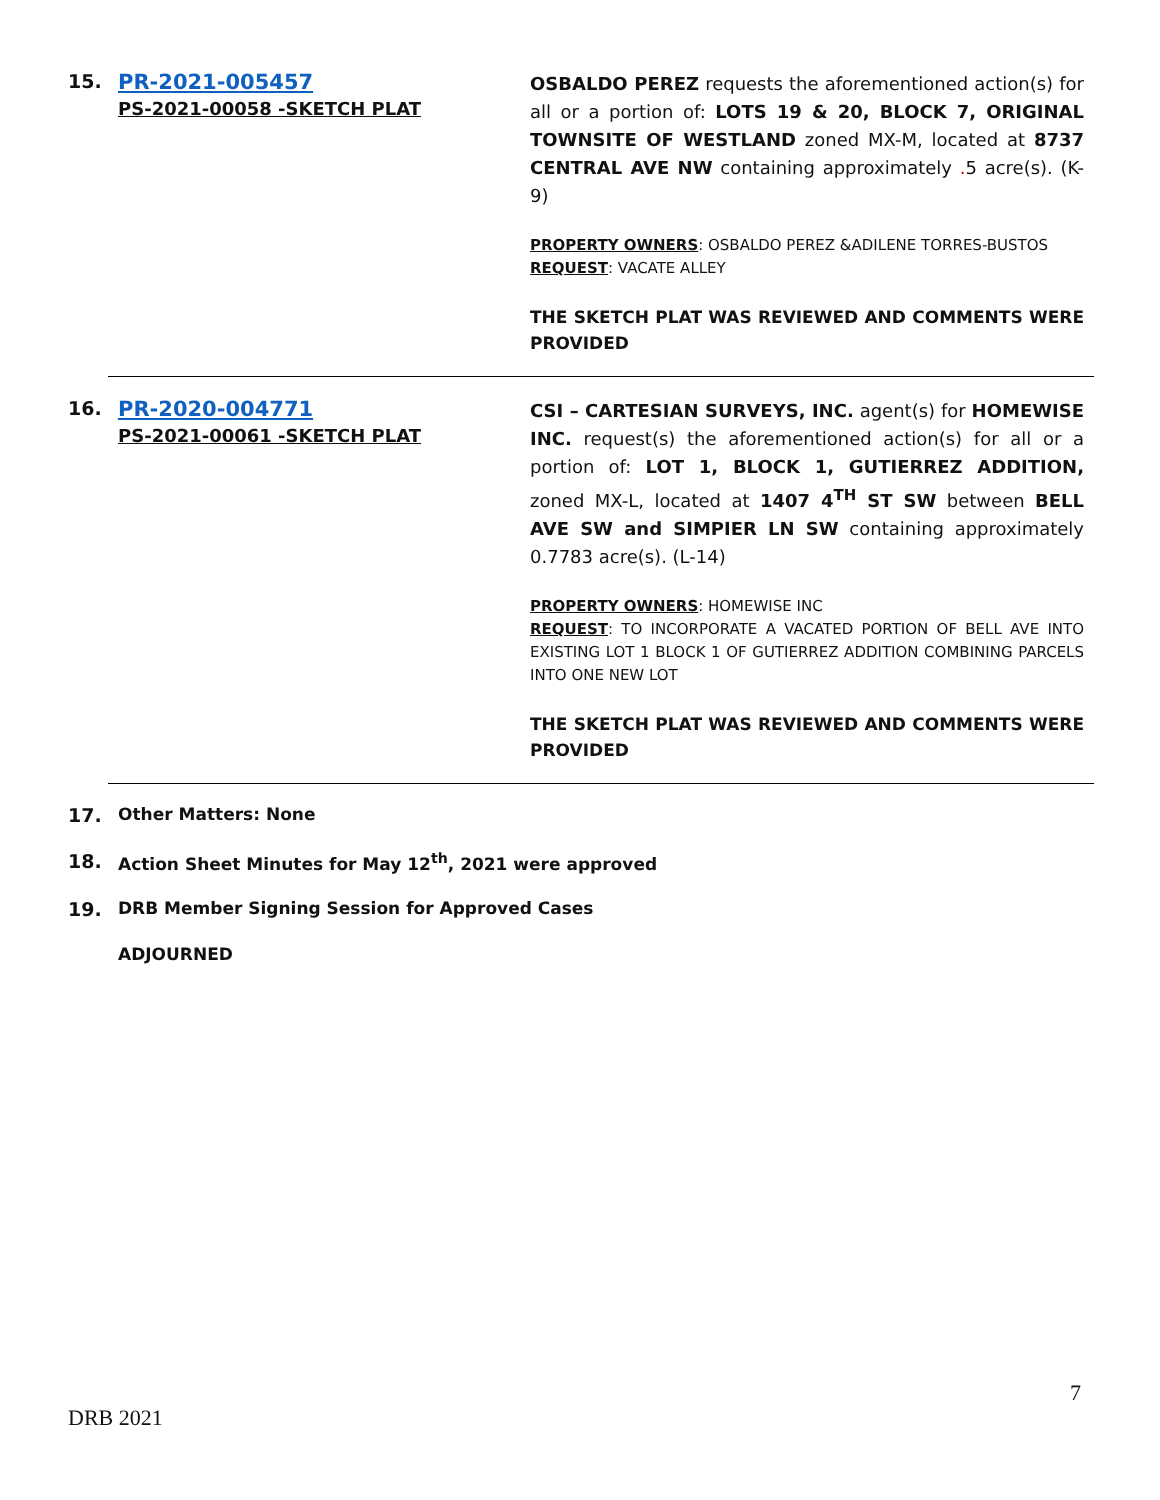15. PR-2021-005457
PS-2021-00058 -SKETCH PLAT
OSBALDO PEREZ requests the aforementioned action(s) for all or a portion of: LOTS 19 & 20, BLOCK 7, ORIGINAL TOWNSITE OF WESTLAND zoned MX-M, located at 8737 CENTRAL AVE NW containing approximately . 5 acre(s). (K-9)
PROPERTY OWNERS: OSBALDO PEREZ &ADILENE TORRES-BUSTOS
REQUEST: VACATE ALLEY
THE SKETCH PLAT WAS REVIEWED AND COMMENTS WERE PROVIDED
16. PR-2020-004771
PS-2021-00061 -SKETCH PLAT
CSI – CARTESIAN SURVEYS, INC. agent(s) for HOMEWISE INC. request(s) the aforementioned action(s) for all or a portion of: LOT 1, BLOCK 1, GUTIERREZ ADDITION, zoned MX-L, located at 1407 4<sup>TH</sup> ST SW between BELL AVE SW and SIMPIER LN SW containing approximately 0.7783 acre(s). (L-14)
PROPERTY OWNERS: HOMEWISE INC
REQUEST: TO INCORPORATE A VACATED PORTION OF BELL AVE INTO EXISTING LOT 1 BLOCK 1 OF GUTIERREZ ADDITION COMBINING PARCELS INTO ONE NEW LOT
THE SKETCH PLAT WAS REVIEWED AND COMMENTS WERE PROVIDED
17. Other Matters: None
18. Action Sheet Minutes for May 12<sup>th</sup>, 2021 were approved
19. DRB Member Signing Session for Approved Cases
ADJOURNED
7
DRB 2021